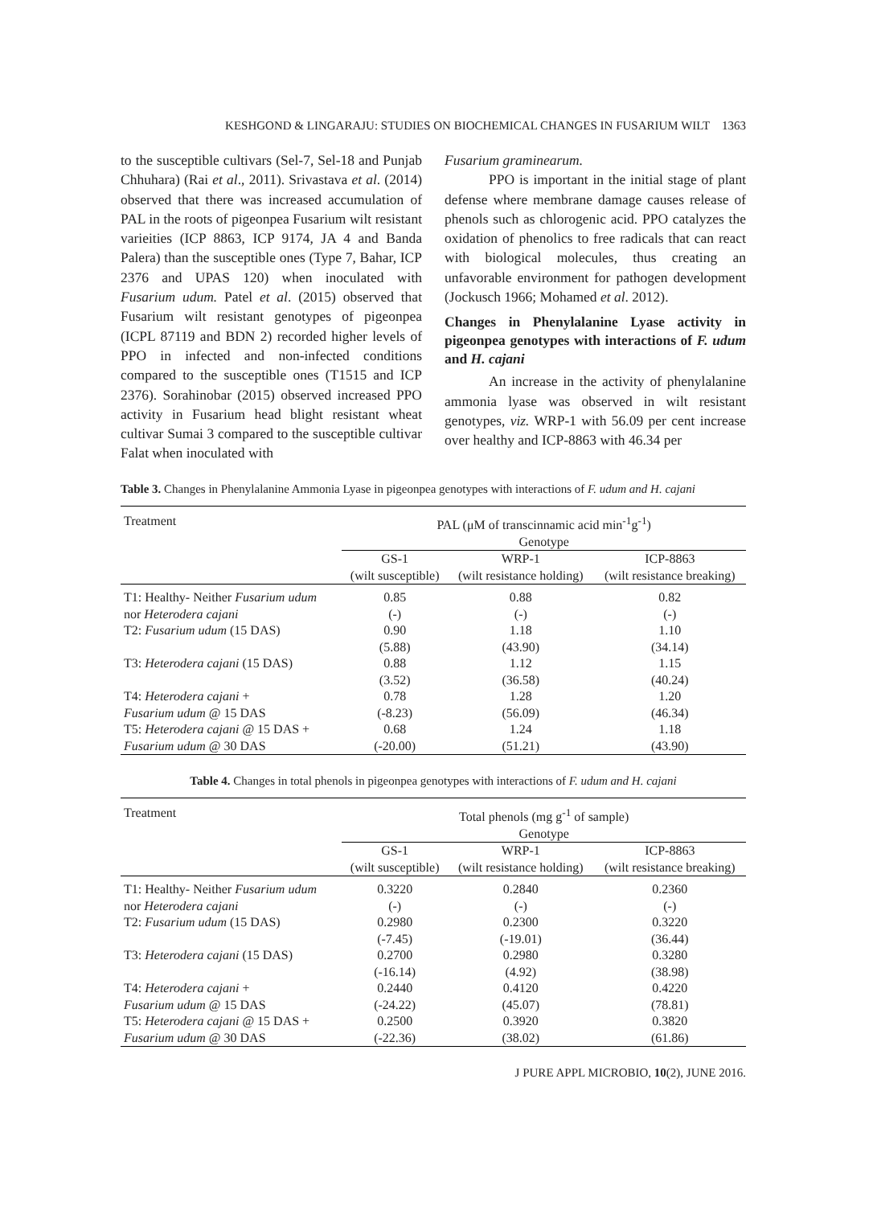KESHGOND & LINGARAJU: STUDIES ON BIOCHEMICAL CHANGES IN FUSARIUM WILT 1363
to the susceptible cultivars (Sel-7, Sel-18 and Punjab Chhuhara) (Rai et al., 2011). Srivastava et al. (2014) observed that there was increased accumulation of PAL in the roots of pigeonpea Fusarium wilt resistant varieities (ICP 8863, ICP 9174, JA 4 and Banda Palera) than the susceptible ones (Type 7, Bahar, ICP 2376 and UPAS 120) when inoculated with Fusarium udum. Patel et al. (2015) observed that Fusarium wilt resistant genotypes of pigeonpea (ICPL 87119 and BDN 2) recorded higher levels of PPO in infected and non-infected conditions compared to the susceptible ones (T1515 and ICP 2376). Sorahinobar (2015) observed increased PPO activity in Fusarium head blight resistant wheat cultivar Sumai 3 compared to the susceptible cultivar Falat when inoculated with
Fusarium graminearum.
PPO is important in the initial stage of plant defense where membrane damage causes release of phenols such as chlorogenic acid. PPO catalyzes the oxidation of phenolics to free radicals that can react with biological molecules, thus creating an unfavorable environment for pathogen development (Jockusch 1966; Mohamed et al. 2012).
Changes in Phenylalanine Lyase activity in pigeonpea genotypes with interactions of F. udum and H. cajani
An increase in the activity of phenylalanine ammonia lyase was observed in wilt resistant genotypes, viz. WRP-1 with 56.09 per cent increase over healthy and ICP-8863 with 46.34 per
Table 3. Changes in Phenylalanine Ammonia Lyase in pigeonpea genotypes with interactions of F. udum and H. cajani
| Treatment | PAL (μM of transcinnamic acid min<sup>-1</sup>g<sup>-1</sup>) Genotype | | |
| | GS-1 (wilt susceptible) | WRP-1 (wilt resistance holding) | ICP-8863 (wilt resistance breaking) |
| T1: Healthy- Neither Fusarium udum | 0.85 | 0.88 | 0.82 |
| nor Heterodera cajani | (-) | (-) | (-) |
| T2: Fusarium udum (15 DAS) | 0.90 | 1.18 | 1.10 |
| | (5.88) | (43.90) | (34.14) |
| T3: Heterodera cajani (15 DAS) | 0.88 | 1.12 | 1.15 |
| | (3.52) | (36.58) | (40.24) |
| T4: Heterodera cajani + | 0.78 | 1.28 | 1.20 |
| Fusarium udum @ 15 DAS | (-8.23) | (56.09) | (46.34) |
| T5: Heterodera cajani @ 15 DAS + | 0.68 | 1.24 | 1.18 |
| Fusarium udum @ 30 DAS | (-20.00) | (51.21) | (43.90) |
Table 4. Changes in total phenols in pigeonpea genotypes with interactions of F. udum and H. cajani
| Treatment | Total phenols (mg g<sup>-1</sup> of sample) Genotype | | |
| | GS-1 (wilt susceptible) | WRP-1 (wilt resistance holding) | ICP-8863 (wilt resistance breaking) |
| T1: Healthy- Neither Fusarium udum | 0.3220 | 0.2840 | 0.2360 |
| nor Heterodera cajani | (-) | (-) | (-) |
| T2: Fusarium udum (15 DAS) | 0.2980 | 0.2300 | 0.3220 |
| | (-7.45) | (-19.01) | (36.44) |
| T3: Heterodera cajani (15 DAS) | 0.2700 | 0.2980 | 0.3280 |
| | (-16.14) | (4.92) | (38.98) |
| T4: Heterodera cajani + | 0.2440 | 0.4120 | 0.4220 |
| Fusarium udum @ 15 DAS | (-24.22) | (45.07) | (78.81) |
| T5: Heterodera cajani @ 15 DAS + | 0.2500 | 0.3920 | 0.3820 |
| Fusarium udum @ 30 DAS | (-22.36) | (38.02) | (61.86) |
J PURE APPL MICROBIO, 10(2), JUNE 2016.